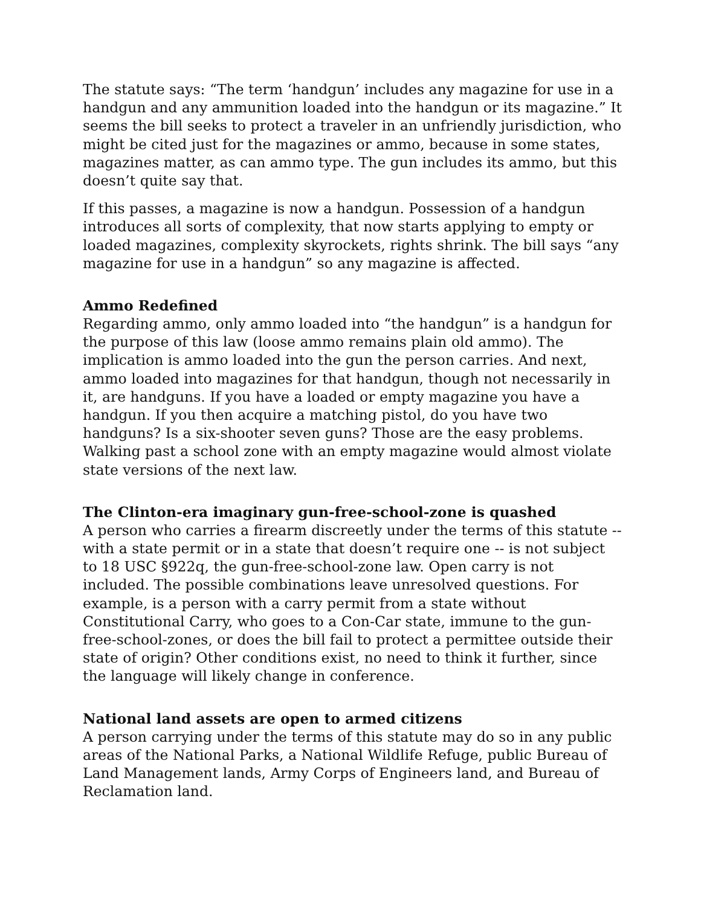The statute says: “The term ‘handgun’ includes any magazine for use in a handgun and any ammunition loaded into the handgun or its magazine.” It seems the bill seeks to protect a traveler in an unfriendly jurisdiction, who might be cited just for the magazines or ammo, because in some states, magazines matter, as can ammo type. The gun includes its ammo, but this doesn’t quite say that.
If this passes, a magazine is now a handgun. Possession of a handgun introduces all sorts of complexity, that now starts applying to empty or loaded magazines, complexity skyrockets, rights shrink. The bill says “any magazine for use in a handgun” so any magazine is affected.
Ammo Redefined
Regarding ammo, only ammo loaded into “the handgun” is a handgun for the purpose of this law (loose ammo remains plain old ammo). The implication is ammo loaded into the gun the person carries. And next, ammo loaded into magazines for that handgun, though not necessarily in it, are handguns. If you have a loaded or empty magazine you have a handgun. If you then acquire a matching pistol, do you have two handguns? Is a six-shooter seven guns? Those are the easy problems. Walking past a school zone with an empty magazine would almost violate state versions of the next law.
The Clinton-era imaginary gun-free-school-zone is quashed
A person who carries a firearm discreetly under the terms of this statute -- with a state permit or in a state that doesn’t require one -- is not subject to 18 USC §922q, the gun-free-school-zone law. Open carry is not included. The possible combinations leave unresolved questions. For example, is a person with a carry permit from a state without Constitutional Carry, who goes to a Con-Car state, immune to the gun-free-school-zones, or does the bill fail to protect a permittee outside their state of origin? Other conditions exist, no need to think it further, since the language will likely change in conference.
National land assets are open to armed citizens
A person carrying under the terms of this statute may do so in any public areas of the National Parks, a National Wildlife Refuge, public Bureau of Land Management lands, Army Corps of Engineers land, and Bureau of Reclamation land.